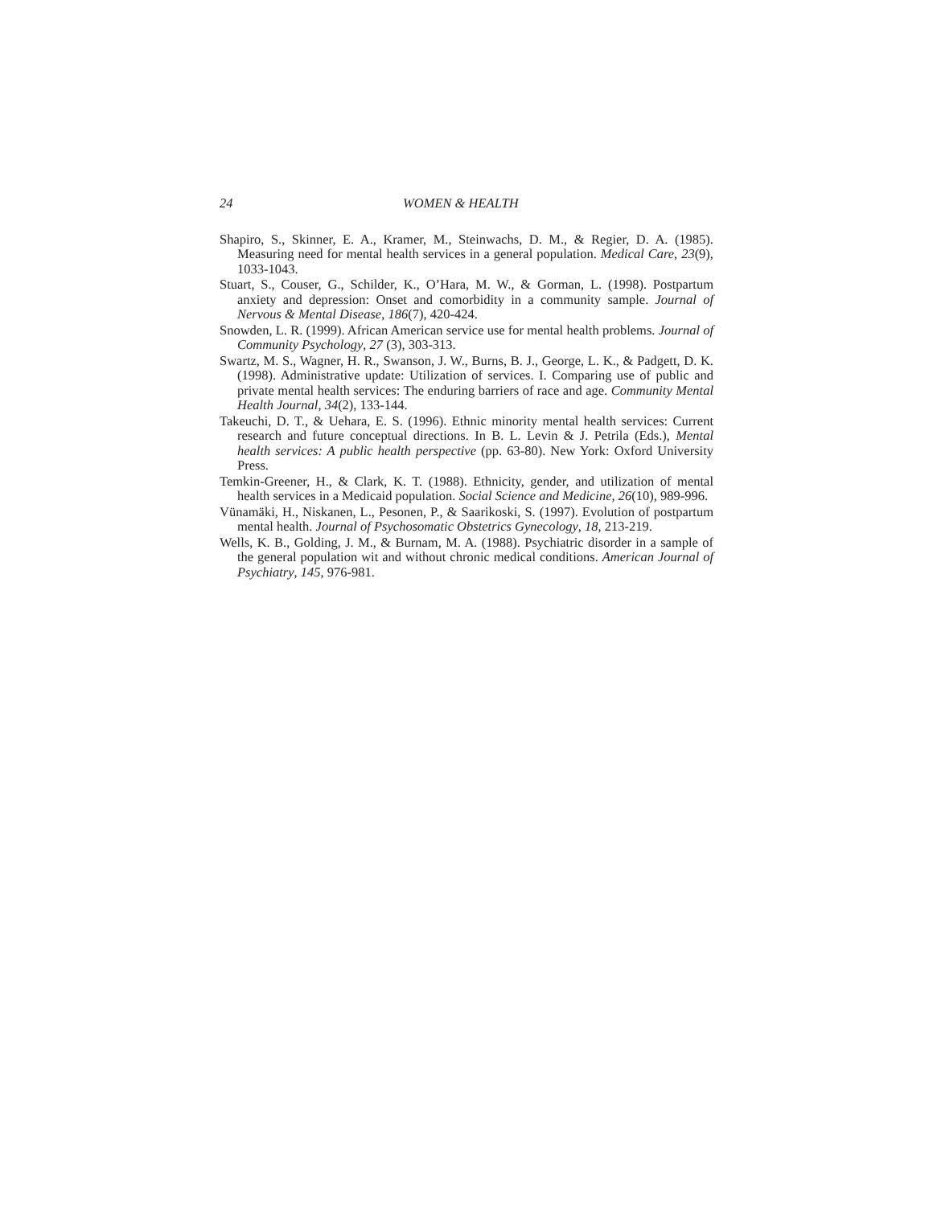24 WOMEN & HEALTH
Shapiro, S., Skinner, E. A., Kramer, M., Steinwachs, D. M., & Regier, D. A. (1985). Measuring need for mental health services in a general population. Medical Care, 23(9), 1033-1043.
Stuart, S., Couser, G., Schilder, K., O’Hara, M. W., & Gorman, L. (1998). Postpartum anxiety and depression: Onset and comorbidity in a community sample. Journal of Nervous & Mental Disease, 186(7), 420-424.
Snowden, L. R. (1999). African American service use for mental health problems. Journal of Community Psychology, 27 (3), 303-313.
Swartz, M. S., Wagner, H. R., Swanson, J. W., Burns, B. J., George, L. K., & Padgett, D. K. (1998). Administrative update: Utilization of services. I. Comparing use of public and private mental health services: The enduring barriers of race and age. Community Mental Health Journal, 34(2), 133-144.
Takeuchi, D. T., & Uehara, E. S. (1996). Ethnic minority mental health services: Current research and future conceptual directions. In B. L. Levin & J. Petrila (Eds.), Mental health services: A public health perspective (pp. 63-80). New York: Oxford University Press.
Temkin-Greener, H., & Clark, K. T. (1988). Ethnicity, gender, and utilization of mental health services in a Medicaid population. Social Science and Medicine, 26(10), 989-996.
Vünamäki, H., Niskanen, L., Pesonen, P., & Saarikoski, S. (1997). Evolution of postpartum mental health. Journal of Psychosomatic Obstetrics Gynecology, 18, 213-219.
Wells, K. B., Golding, J. M., & Burnam, M. A. (1988). Psychiatric disorder in a sample of the general population wit and without chronic medical conditions. American Journal of Psychiatry, 145, 976-981.